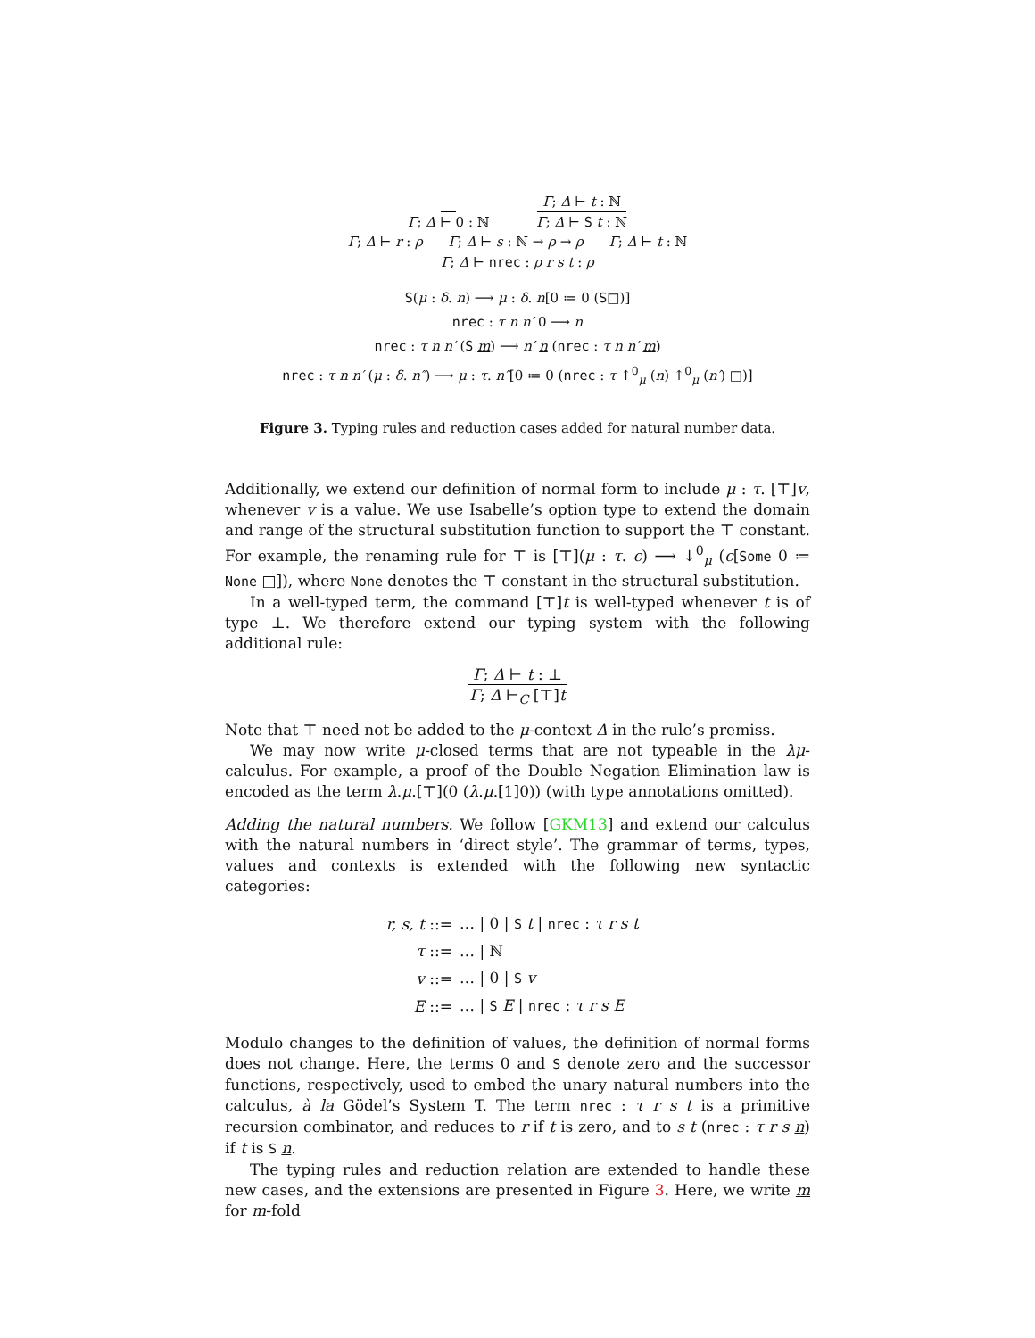Γ; Δ ⊢ 0 : ℕ Γ; Δ ⊢ t : ℕ Γ; Δ ⊢ S t : ℕ
Γ; Δ ⊢ r : ρ Γ; Δ ⊢ s : ℕ → ρ → ρ Γ; Δ ⊢ t : ℕ Γ; Δ ⊢ nrec : ρ r s t : ρ
S(μ : δ. n) ⟶ μ : δ. n[0 ≔ 0 (S□)]
nrec : τ n n′ 0 ⟶ n
nrec : τ n n′ (S m) ⟶ n′ n (nrec : τ n n′ m)
nrec : τ n n′ (μ : δ. n″) ⟶ μ : τ. n″[0 ≔ 0 (nrec : τ ↑<sup>0</sup><sub>μ</sub> (n) ↑<sup>0</sup><sub>μ</sub> (n′) □)]
Figure 3. Typing rules and reduction cases added for natural number data.
Additionally, we extend our definition of normal form to include μ : τ. [⊤]v, whenever v is a value. We use Isabelle’s option type to extend the domain and range of the structural substitution function to support the ⊤ constant. For example, the renaming rule for ⊤ is [⊤](μ : τ. c) ⟶ ↓<sup>0</sup><sub>μ</sub> (c[Some 0 ≔ None □]), where None denotes the ⊤ constant in the structural substitution.
In a well-typed term, the command [⊤]t is well-typed whenever t is of type ⊥. We therefore extend our typing system with the following additional rule:
Γ; Δ ⊢ t : ⊥ Γ; Δ ⊢<sub>C</sub> [⊤]t
Note that ⊤ need not be added to the μ-context Δ in the rule’s premiss.
We may now write μ-closed terms that are not typeable in the λμ-calculus. For example, a proof of the Double Negation Elimination law is encoded as the term λ.μ.[⊤](0 (λ.μ.[1]0)) (with type annotations omitted).
Adding the natural numbers. We follow [GKM13] and extend our calculus with the natural numbers in ‘direct style’. The grammar of terms, types, values and contexts is extended with the following new syntactic categories:
| r, s, t ::= | … / 0 / S t / nrec : τ r s t |
| τ ::= | … / ℕ |
| v ::= | … / 0 / S v |
| E ::= | … / S E / nrec : τ r s E |
Modulo changes to the definition of values, the definition of normal forms does not change. Here, the terms 0 and S denote zero and the successor functions, respectively, used to embed the unary natural numbers into the calculus, à la Gödel’s System T. The term nrec : τ r s t is a primitive recursion combinator, and reduces to r if t is zero, and to s t (nrec : τ r s n) if t is S n.
The typing rules and reduction relation are extended to handle these new cases, and the extensions are presented in Figure 3. Here, we write m for m-fold